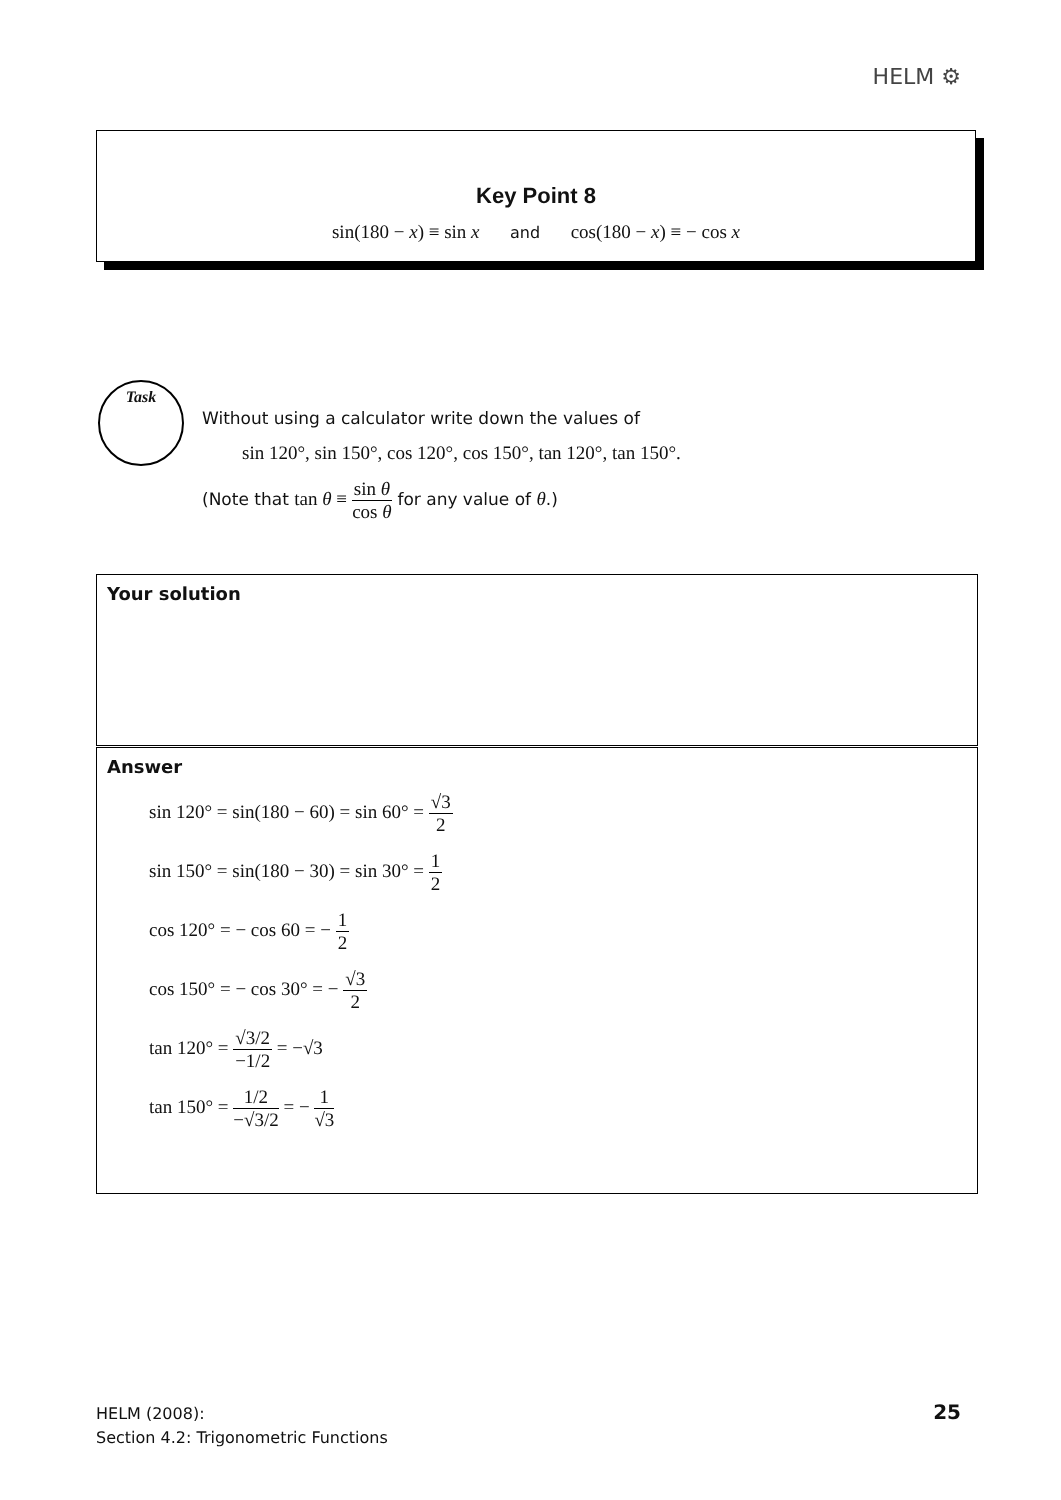HELM ⚙
Key Point 8
sin(180 − x) ≡ sin x and cos(180 − x) ≡ − cos x
Task
Without using a calculator write down the values of
sin 120°, sin 150°, cos 120°, cos 150°, tan 120°, tan 150°.
(Note that tan θ ≡ sin θ cos θ for any value of θ.)
Your solution
Answer
sin 120° = sin(180 − 60) = sin 60° = √3 2
sin 150° = sin(180 − 30) = sin 30° = 1 2
cos 120° = − cos 60 = − 1 2
cos 150° = − cos 30° = − √3 2
tan 120° = √3/2 −1/2 = −√3
tan 150° = 1/2 −√3/2 = − 1 √3
HELM (2008):
Section 4.2: Trigonometric Functions
25